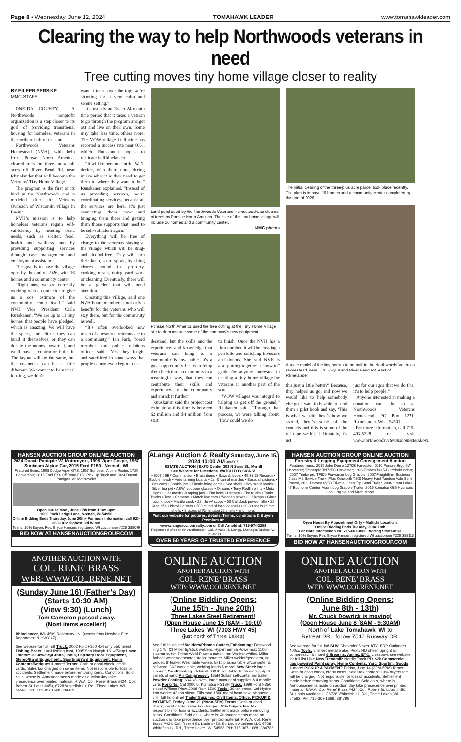Page 8 • Wednesday, June 12, 2024 TOMAHAWK LEADER www.tomahawkleader.com
Clearing the way to help Northwoods veterans in need
Tree cutting moves tiny home village closer to reality
BY EILEEN PERSIKE
MMC STAFF
ONEIDA COUNTY – A Northwoods nonprofit organization is a step closer to its goal of providing transitional housing for homeless veterans in the northern half of the state.
Northwoods Veterans Homestead (NVH), with help from Ponsse North America, cleared trees on three-and-a-half acres off River Bend Rd. near Rhinelander that will become the Veterans’ Tiny Home Village.
The program is the first of its kind in the Northwoods and is modeled after the Veterans Outreach of Wisconsin village in Racine.
NVH’s mission is to help homeless veterans regain self-sufficiency by meeting basic needs, such as shelter, food, health and wellness and by providing supporting services through case management and employment assistance.
The goal is to have the village open by the end of 2026, with 16 homes and a community center.
“Right now, we are currently working with a contractor to give us a cost estimate of the community center itself,” said NVH Vice President Carla Ruuskanen. “We are up to 11 tiny homes that people have pledged, which is amazing. We will have the specs, and either they can build it themselves, or they can donate the money toward it, and we’ll have a contractor build it. The layout will be the same, but the cosmetics can be a little different. We want it to be natural looking, we don’t
want it to be over the top; we’re shooting for a very calm and serene setting.”
It’s usually an 18- to 24-month time period that it takes a veteran to go through the program and get out and live on their own. Some may take less time, others more. The VOW village in Racine has reported a success rate near 80%, which Ruuskanen hopes to replicate in Rhinelander.
“It will be person-centric. We’ll decide, with their input, during intake what it is they need to get them to where they want to be,” Ruuskanen explained. “Instead of us providing services, we’re coordinating services, because all the services are here, it’s just connecting them now and bringing them there and getting them those supports that need to be self-sufficient again.”
Everything will be free of charge to the veterans staying at the village, which will be drug- and alcohol-free. They will earn their keep, so to speak, by doing chores around the property, cooking meals, doing yard work or cleaning. Eventually, there will be a garden that will need attention.
Creating this village, said one NVH board member, is not only a benefit for the veterans who will stay there, but for the community as well.
“It’s often overlooked how much of a resource veterans are to a community,” Ian Farb, board member and public relations officer, said. “Yes, they fought and sacrificed in some ways that people cannot even begin to un-
Land purchased by the Northwoods Veterans Homestead was cleared of trees by Ponsse North America. The site of the tiny home village will include 16 homes and a community center.
MMC photos
Ponsse North America used the tree cutting at the Tiny Home Village site to demonstrate some of the company’s new equipment.
derstand, but the skills and the experiences and knowledge that veterans can bring to a community is invaluable. It’s a great opportunity for us to bring them back into a community in a meaningful way, that they can contribute their skills and experiences to the community and enrich it further.”
Ruuskanen said the project cost estimate at this time is between $2 million and $4 million from start
to finish. Once the NVH has a firm number, it will be creating a portfolio and soliciting investors and donors. She said NVH is also putting together a “how to” guide for anyone interested in creating a tiny home village for veterans in another part of the state.
“VOW villages was integral to helping us get off the ground,” Ruukanen said. “Through that process, we were talking about, ‘How could we do
The initial clearing of the three-plus acre parcel took place recently. The plan is to have 16 homes and a community center completed by the end of 2026.
A scale model of the tiny homes to be built in the Northwoods Veterans Homestead, near U.S. Hwy. 8 and River Bend Rd. east of Rhinelander.
this just a little better?’ Because, they helped us go, and now we would like to help somebody else go. I want to be able to hand them a pilot book and say, ‘This is what we did, here’s how we started, here’s some of the contacts and this is some of the red tape we hit.’ Ultimately, it’s not
just for our egos that we do this; it’s to help people.”
Anyone interested in making a donation can do so at Northwoods Veterans Homestead, PO Box 1221, Rhinelander, Wis., 54501.
For more information, call 715-493-5328 or visit www.northwoodsveteranshomestead.org.
HANSEN AUCTION GROUP ONLINE AUCTION
2024 Ducati Panigale V2 Motorcycle, 1998 Viper Coupe, 1967 Sunbeam Alpine Car, 2015 Ford F150 - Neenah, WI
Featured Items: 1998 Dodge Viper GTS; 1967 Sunbeam Alpine Rootes 1725 Convertible; 2015 Ford FX4 Off Road F150 Pick Up Truck and 2024 Ducati Panigale V2 Motorcycle!
Open House Mon., June 17th from 10am-3pm
1000 Rock Ledge Lane, Neenah, WI 54956
Online Bidding Ends Thursday, June 20th • For more information call 920-383-1012 Highest Bid Wins!
Terms: 10% Buyers Fee. Bryce Hansen, registered WI auctioneer #225 388099
BID NOW AT HANSENAUCTIONGROUP.COM
ALange Auction & Realty Saturday, June 15, 2024 10:00 AM 386507
ESTATE AUCTION | EXPO Center, 303 N Sales St., Merrill
See Website for Directions. WATCH FOR SIGNS!
• 2007 JEEP Commander • Brass items • Saws & levels • 45,33,78 Records • Bobble heads • Hide tanning boards • Jar & can of marbles • Baseball pictures • Gas cans • Cookie jars • Plastic fitting game • Sea shells • Boy scout books • Silver tea pot • A&W root beer glasses • Oil cans • Terry Redlin prints • Metal signs • Gas mask • Jumping jack • Flat irons • Helmets • Fire trucks • Tonka Trucks • Toys • Cameras • Match box cars • Wooden boxes • Oil lamps • Glass door knobs • Mantle clock • 22 rifle w/ scope • 50 Cal black powder rifle • 22 Auto rifle • Pistol Holsters • 500 round of long 22 shells • 30-30 shells • 9mm shells • 8 boxes of Remington 22 shells • and more.
Visit our website for pictures, details, Terms, conditions & Buyers Premium at:
www.alangeauctionrealty.com or Call Arnold at: 715-574-2258
Registered Wisconsin Auctioneer • Col. Arnold H. Lange, Manager/Broker, WI Lic. #230
OVER 50 YEARS OF TRUSTED EXPERIENCE
HANSEN AUCTION GROUP ONLINE AUCTION
Forestry & Logging Equipment Consignment Auction
Featured Items: 2015 John Deere 1270E Harvester; 2010 Ponsse Ergo 6W Harvester; Timberpro TN725C Harvester; 1996 Timbco T415-B Hydrobuncher; 2007 Timberpro TF830 Forwarder Log Grapple; 2007 Freightliner Business Class M2 Service Truck. Plus Kenworth T800 Heavy Haul Tandem Axle Semi Tractor, 2021 Dorsey CV50 Tri-axle Open Top Semi Trailer, 2006 Great Lakes 45’ Economy Center Mount Log Grapple Trailer, 2016 Komatsu G36 Hydraulic Log Grapple and Much More!
Open House By Appointment Only • Multiple Locations
Online Bidding Ends Tuesday, June 18th
For more information call 715-607-4088 Bidding Starts at $1
Terms: 10% Buyers Fee. Bryce Hansen, registered WI auctioneer #225 388113
BID NOW AT HANSENAUCTIONGROUP.COM
ANOTHER AUCTION WITH
COL. RENE’ BRASS
WEB: WWW.COLRENE.NET
(Sunday June 16) (Father’s Day)
(Starts 10:30 AM)
(View 9:30) (Lunch)
Tom Cameron passed away.
(Most items excellent)
Rhinelander, WI. 4599 Rosemary LN. (across from Newbold Fire Department & HWY 47)
See website for full list! Truck: 2002 Ford F150 4x4 only 55k miles! Fishing Boats: Lund fishing boat, 1995 Sea Nymph 16’ w/50hp Lawn Tractor: JD Jewelry/Crafts, Tools, Lapidary Rock Equipment, Stereo/Band Equipment:, Sporting/Yard Equipment, Home Contents/Antiques & more! Terms: Cash or good check, credit cards. Sales tax charged on some items. Not responsible for loss or accidents. Settlement made before removing items. Conditions: Sold as is, where is. Announcements made on auction day take precedence over printed material. R.W.A. Col. Rene’ Brass #424, Col. Robert St. Louis #450, 6728 Whitefish Lk. Rd., Three Lakes, WI 54562. PH: 715-367-1668 384979
ONLINE AUCTION
ANOTHER AUCTION WITH
COL. RENE’ BRASS
WEB: WWW.COLRENE.NET
(Online Bidding Opens:
June 15th - June 20th)
Three Lakes Steel Retirement!
(Open House June 15 (8AM - 10:00)
Three Lakes, WI (7003 HWY 45)
(just north of Three Lakes)
See full list online! Welders/Plasma Cutters/Fabricating: Eastwood mig 175, (2) Miller tig/stick welders, Hyperthermia Powermax 1100 plasma cutter, Prime Weld Plasma cutter, Iron Worker w/dies, Miller Bobcat welder/generator, trailer mounted Miller welder/generator, tig welder, 8’ brake, Weld table w/vise, 5x10 plasma table w/computer & software, 3/4” work table, welding leads & more! New Steel: large amount, Sandblasting: Schimdt 300 lb pot, table, fresh air supply, 6 pallets of sand Air Compressor: 185H Sullair self-contained trailer Powder Coating: 6’x4’x8’ oven, large amount of supplies & 4 mobile carts Forklifts: Cat 3000lb, Komatsu FG18H Truck: 1999 Ford F350 diesel W/Boss Plow, 2008 Ram 1500 Tools: 30 ton press, Uni Hydro Iron worker 42 ton shear, Ellis mod 1800 metal band saw, Magnetic drill, full list online! Trailer Supplies, Craft Items, Office. PICKUP & PAYMENT: Friday, June 21 (Noon-5PM) Terms: Cash or good check, credit cards. Sales tax charged. 10% buyers fee. Not responsible for loss or accidents. Settlement made before removing items. Conditions: Sold as is, where is. Announcements made on auction day take precedence over printed material. R.W.A. Col. Rene’ Brass #424, Col. Robert St. Louis #450, St. Louis Auctions LLC 6728 Whitefish Lk. Rd., Three Lakes, WI 54562. PH: 715-367-1668. 384786
ONLINE AUCTION
ANOTHER AUCTION WITH
COL. RENE’ BRASS
WEB: WWW.COLRENE.NET
(Online Bidding Opens:
June 8th - 13th)
Mr. Chuck Dowrick is moving!
(Open House June 8 (8AM - 9:30AM)
North of Lake Tomahawk, WI to
Retreat DR., follow 7547 Runway DR.
See website for full list! SUV: Chevrolet Blazer ATV: BRP Outlander 400cc Tools: 5’ sheet metal brake, Pexto HD shear, upright air compressor, & more! 6 firearms, Ammo, ETC: crossbow, see website for full list Like New Treadmill: Nordic Track PD. $2k Commercial gas powered Paint spray, Home Contents: Yard/ Sporting Goods & more! PICKUP & PAYMENT: Friday, June 14 (3PM-5PM) Terms: Cash or good check, credit cards. Sales tax charged 10% buyers fee will be charged. Not responsible for loss or accidents. Settlement made before removing items. Conditions: Sold as is, where is. Announcements made on auction day take precedence over printed material. R.W.A. Col. Rene’ Brass #424, Col. Robert St. Louis #450, St. Louis Auctions LLC6728 Whitefish Lk. Rd., Three Lakes, WI 54562. PH: 715-367-1668. 384798